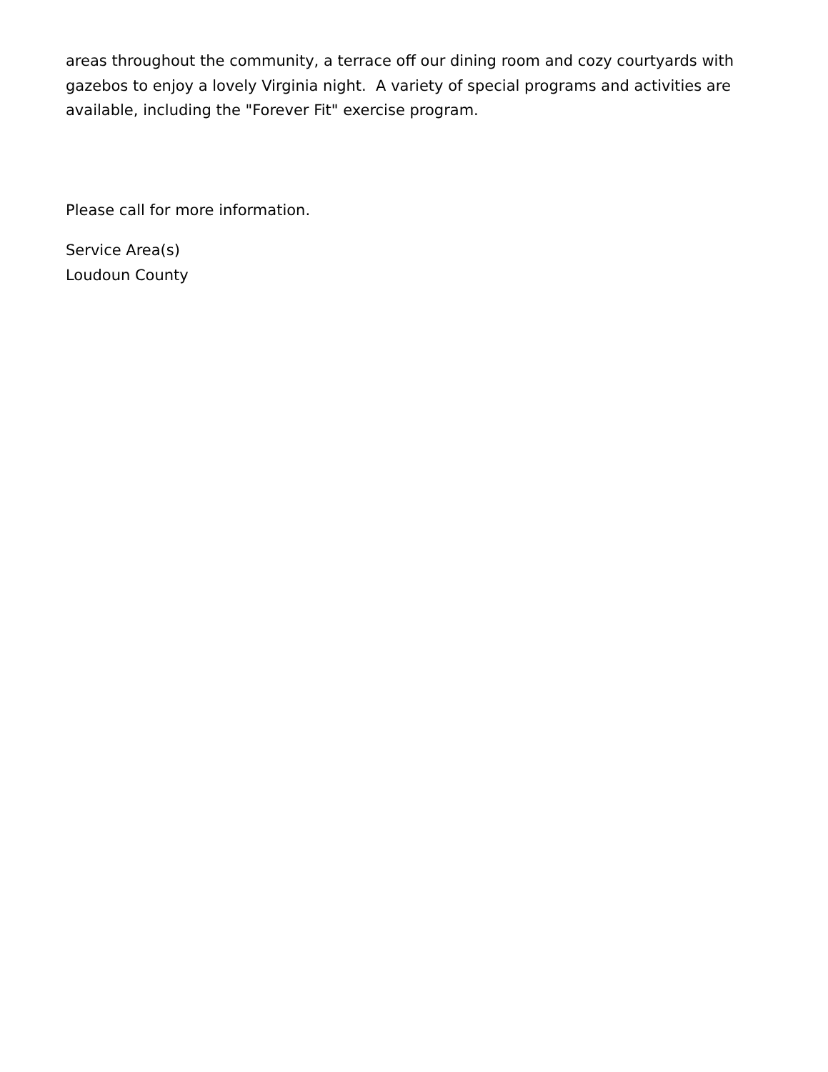areas throughout the community, a terrace off our dining room and cozy courtyards with gazebos to enjoy a lovely Virginia night. A variety of special programs and activities are available, including the "Forever Fit" exercise program.
Please call for more information.
Service Area(s)
Loudoun County